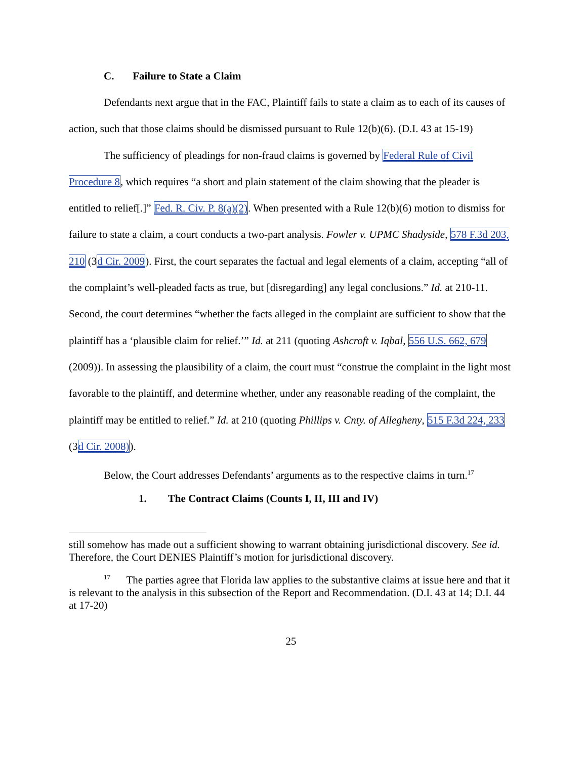C. Failure to State a Claim
Defendants next argue that in the FAC, Plaintiff fails to state a claim as to each of its causes of action, such that those claims should be dismissed pursuant to Rule 12(b)(6). (D.I. 43 at 15-19)
The sufficiency of pleadings for non-fraud claims is governed by Federal Rule of Civil Procedure 8, which requires “a short and plain statement of the claim showing that the pleader is entitled to relief[.]” Fed. R. Civ. P. 8(a)(2). When presented with a Rule 12(b)(6) motion to dismiss for failure to state a claim, a court conducts a two-part analysis. Fowler v. UPMC Shadyside, 578 F.3d 203, 210 (3d Cir. 2009). First, the court separates the factual and legal elements of a claim, accepting “all of the complaint’s well-pleaded facts as true, but [disregarding] any legal conclusions.” Id. at 210-11. Second, the court determines “whether the facts alleged in the complaint are sufficient to show that the plaintiff has a ‘plausible claim for relief.’” Id. at 211 (quoting Ashcroft v. Iqbal, 556 U.S. 662, 679 (2009)). In assessing the plausibility of a claim, the court must “construe the complaint in the light most favorable to the plaintiff, and determine whether, under any reasonable reading of the complaint, the plaintiff may be entitled to relief.” Id. at 210 (quoting Phillips v. Cnty. of Allegheny, 515 F.3d 224, 233 (3d Cir. 2008)).
Below, the Court addresses Defendants’ arguments as to the respective claims in turn.<sup>17</sup>
1. The Contract Claims (Counts I, II, III and IV)
still somehow has made out a sufficient showing to warrant obtaining jurisdictional discovery. See id. Therefore, the Court DENIES Plaintiff’s motion for jurisdictional discovery.
<sup>17</sup> The parties agree that Florida law applies to the substantive claims at issue here and that it is relevant to the analysis in this subsection of the Report and Recommendation. (D.I. 43 at 14; D.I. 44 at 17-20)
25